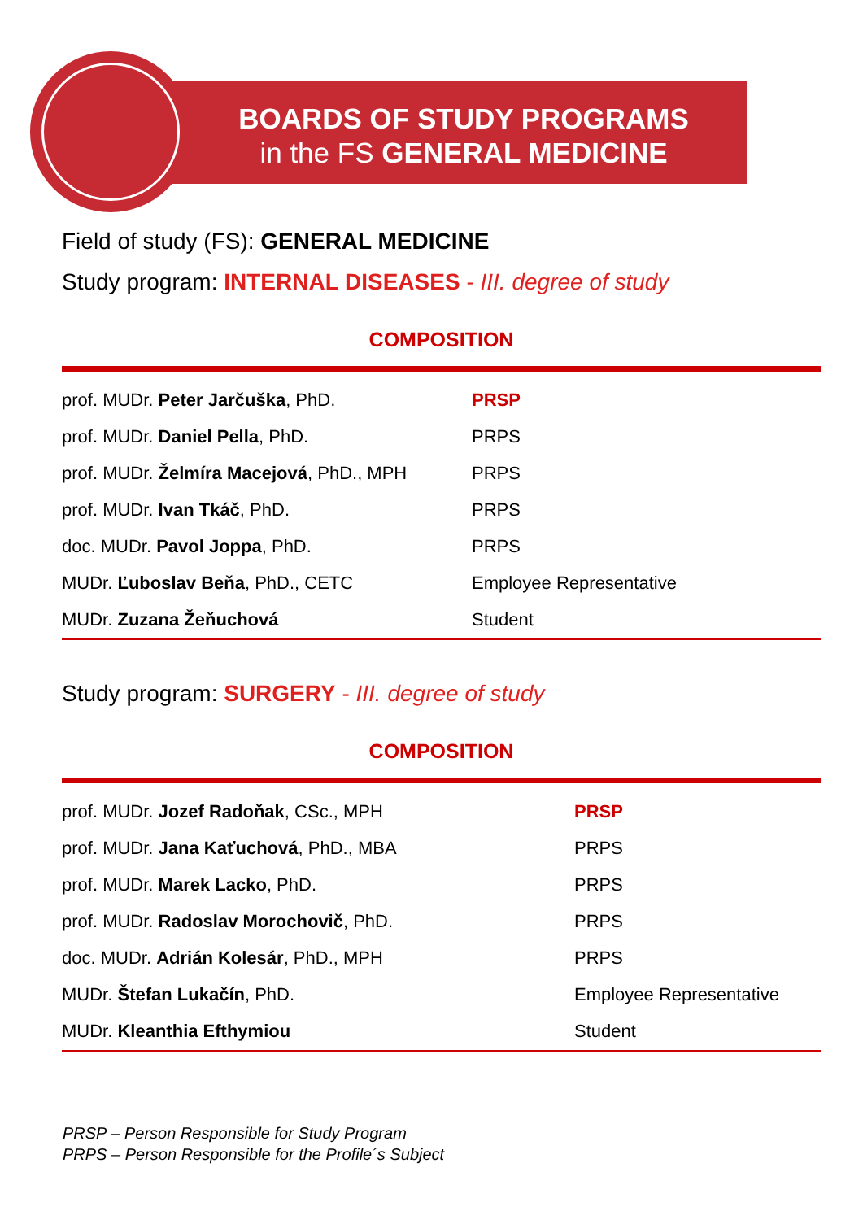BOARDS OF STUDY PROGRAMS
in the FS GENERAL MEDICINE
Field of study (FS): GENERAL MEDICINE
Study program: INTERNAL DISEASES - III. degree of study
COMPOSITION
| prof. MUDr. Peter Jarčuška , PhD. | PRSP |
| prof. MUDr. Daniel Pella , PhD. | PRPS |
| prof. MUDr. Želmíra Macejová , PhD., MPH | PRPS |
| prof. MUDr. Ivan Tkáč , PhD. | PRPS |
| doc. MUDr. Pavol Joppa , PhD. | PRPS |
| MUDr. Ľuboslav Beňa , PhD., CETC | Employee Representative |
| MUDr. Zuzana Žeňuchová | Student |
Study program: SURGERY - III. degree of study
COMPOSITION
| prof. MUDr. Jozef Radoňak , CSc., MPH | PRSP |
| prof. MUDr. Jana Kaťuchová , PhD., MBA | PRPS |
| prof. MUDr. Marek Lacko , PhD. | PRPS |
| prof. MUDr. Radoslav Morochovič , PhD. | PRPS |
| doc. MUDr. Adrián Kolesár , PhD., MPH | PRPS |
| MUDr. Štefan Lukačín , PhD. | Employee Representative |
| MUDr. Kleanthia Efthymiou | Student |
PRSP – Person Responsible for Study Program
PRPS – Person Responsible for the Profile´s Subject